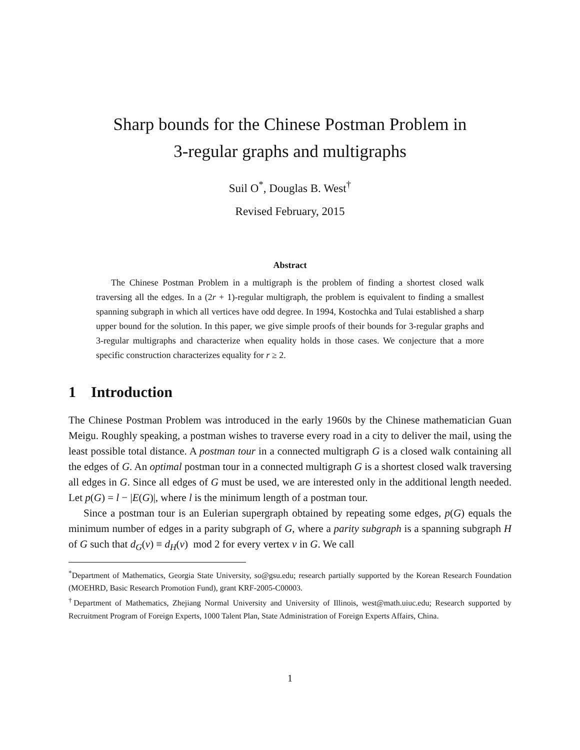Sharp bounds for the Chinese Postman Problem in
3-regular graphs and multigraphs
Suil O<sup>*</sup>, Douglas B. West<sup>†</sup>
Revised February, 2015
Abstract
The Chinese Postman Problem in a multigraph is the problem of finding a shortest closed walk traversing all the edges. In a (2r + 1)-regular multigraph, the problem is equivalent to finding a smallest spanning subgraph in which all vertices have odd degree. In 1994, Kostochka and Tulai established a sharp upper bound for the solution. In this paper, we give simple proofs of their bounds for 3-regular graphs and 3-regular multigraphs and characterize when equality holds in those cases. We conjecture that a more specific construction characterizes equality for r ≥ 2.
1 Introduction
The Chinese Postman Problem was introduced in the early 1960s by the Chinese mathematician Guan Meigu. Roughly speaking, a postman wishes to traverse every road in a city to deliver the mail, using the least possible total distance. A postman tour in a connected multigraph G is a closed walk containing all the edges of G. An optimal postman tour in a connected multigraph G is a shortest closed walk traversing all edges in G. Since all edges of G must be used, we are interested only in the additional length needed. Let p(G) = l − |E(G)|, where l is the minimum length of a postman tour.
Since a postman tour is an Eulerian supergraph obtained by repeating some edges, p(G) equals the minimum number of edges in a parity subgraph of G, where a parity subgraph is a spanning subgraph H of G such that d<sub>G</sub>(v) ≡ d<sub>H</sub>(v) mod 2 for every vertex v in G. We call
<sup>*</sup> Department of Mathematics, Georgia State University, so@gsu.edu; research partially supported by the Korean Research Foundation (MOEHRD, Basic Research Promotion Fund), grant KRF-2005-C00003.
<sup>†</sup> Department of Mathematics, Zhejiang Normal University and University of Illinois, west@math.uiuc.edu; Research supported by Recruitment Program of Foreign Experts, 1000 Talent Plan, State Administration of Foreign Experts Affairs, China.
1